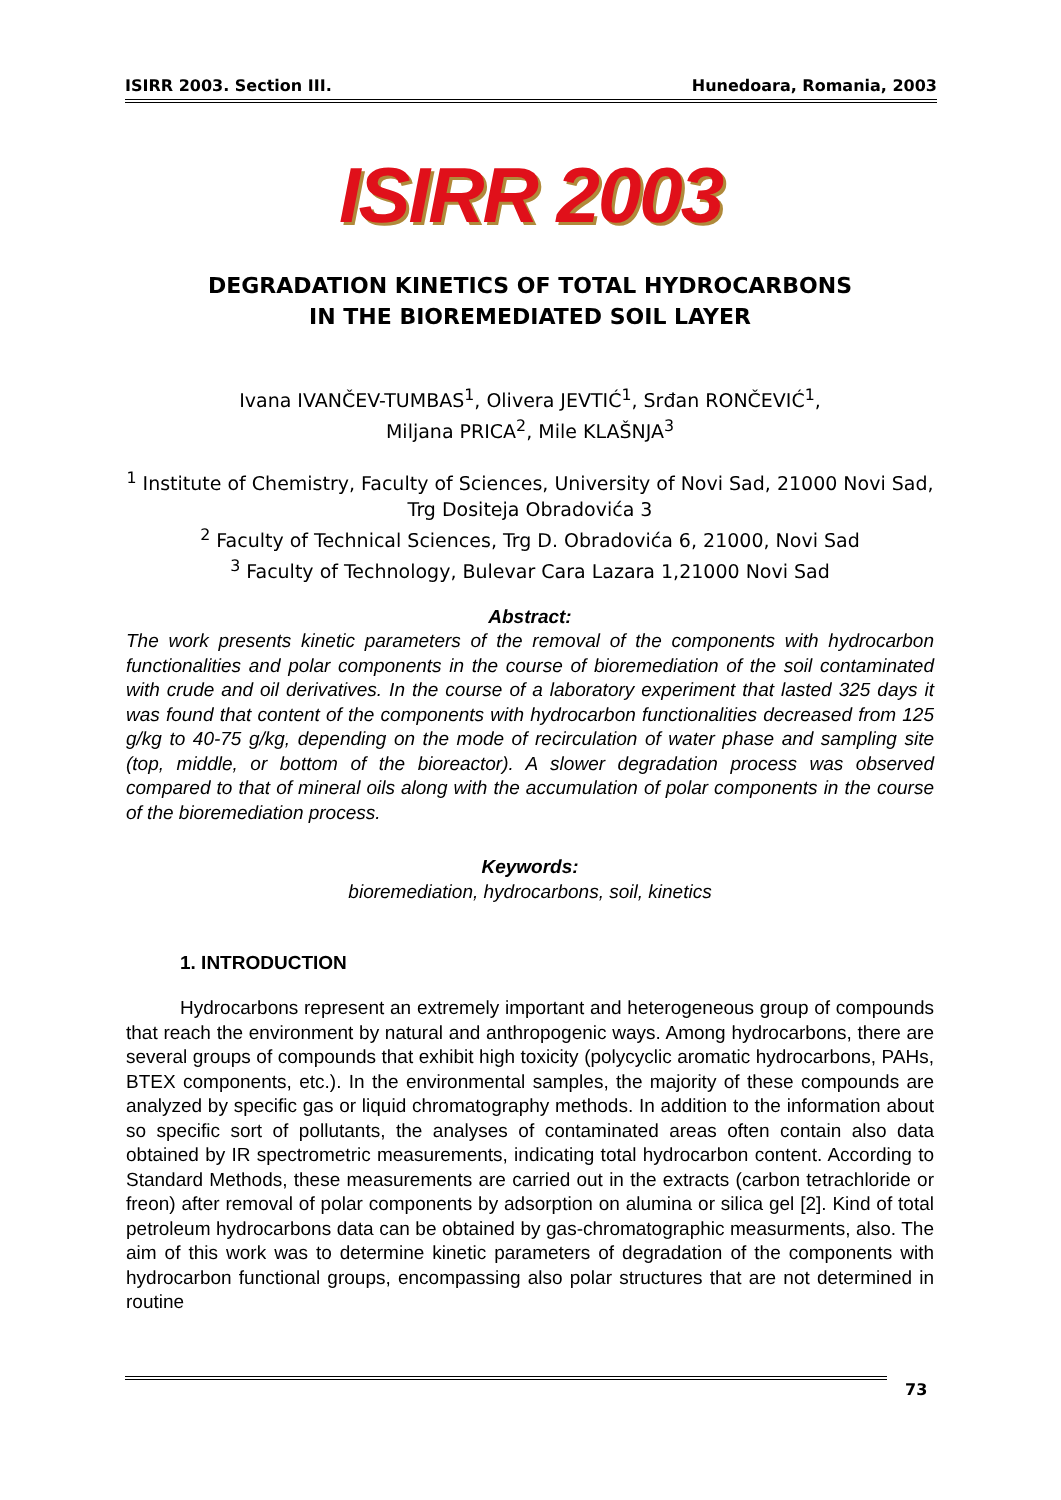ISIRR 2003. Section III. Hunedoara, Romania, 2003
ISIRR 2003
DEGRADATION KINETICS OF TOTAL HYDROCARBONS
IN THE BIOREMEDIATED SOIL LAYER
Ivana IVANČEV-TUMBAS<sup>1</sup>, Olivera JEVTIĆ<sup>1</sup>, Srđan RONČEVIĆ<sup>1</sup>,
Miljana PRICA<sup>2</sup>, Mile KLAŠNJA<sup>3</sup>
<sup>1</sup> Institute of Chemistry, Faculty of Sciences, University of Novi Sad, 21000 Novi Sad, Trg Dositeja Obradovića 3
<sup>2</sup> Faculty of Technical Sciences, Trg D. Obradovića 6, 21000, Novi Sad
<sup>3</sup> Faculty of Technology, Bulevar Cara Lazara 1,21000 Novi Sad
Abstract:
The work presents kinetic parameters of the removal of the components with hydrocarbon functionalities and polar components in the course of bioremediation of the soil contaminated with crude and oil derivatives. In the course of a laboratory experiment that lasted 325 days it was found that content of the components with hydrocarbon functionalities decreased from 125 g/kg to 40-75 g/kg, depending on the mode of recirculation of water phase and sampling site (top, middle, or bottom of the bioreactor). A slower degradation process was observed compared to that of mineral oils along with the accumulation of polar components in the course of the bioremediation process.
Keywords:
bioremediation, hydrocarbons, soil, kinetics
1. INTRODUCTION
Hydrocarbons represent an extremely important and heterogeneous group of compounds that reach the environment by natural and anthropogenic ways. Among hydrocarbons, there are several groups of compounds that exhibit high toxicity (polycyclic aromatic hydrocarbons, PAHs, BTEX components, etc.). In the environmental samples, the majority of these compounds are analyzed by specific gas or liquid chromatography methods. In addition to the information about so specific sort of pollutants, the analyses of contaminated areas often contain also data obtained by IR spectrometric measurements, indicating total hydrocarbon content. According to Standard Methods, these measurements are carried out in the extracts (carbon tetrachloride or freon) after removal of polar components by adsorption on alumina or silica gel [2]. Kind of total petroleum hydrocarbons data can be obtained by gas-chromatographic measurments, also. The aim of this work was to determine kinetic parameters of degradation of the components with hydrocarbon functional groups, encompassing also polar structures that are not determined in routine
73